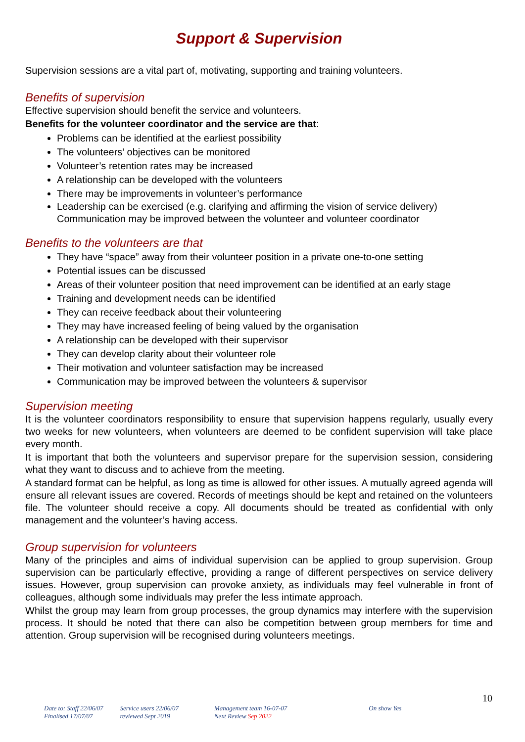Support & Supervision
Supervision sessions are a vital part of, motivating, supporting and training volunteers.
Benefits of supervision
Effective supervision should benefit the service and volunteers.
Benefits for the volunteer coordinator and the service are that:
Problems can be identified at the earliest possibility
The volunteers’ objectives can be monitored
Volunteer’s retention rates may be increased
A relationship can be developed with the volunteers
There may be improvements in volunteer’s performance
Leadership can be exercised (e.g. clarifying and affirming the vision of service delivery) Communication may be improved between the volunteer and volunteer coordinator
Benefits to the volunteers are that
They have “space” away from their volunteer position in a private one-to-one setting
Potential issues can be discussed
Areas of their volunteer position that need improvement can be identified at an early stage
Training and development needs can be identified
They can receive feedback about their volunteering
They may have increased feeling of being valued by the organisation
A relationship can be developed with their supervisor
They can develop clarity about their volunteer role
Their motivation and volunteer satisfaction may be increased
Communication may be improved between the volunteers & supervisor
Supervision meeting
It is the volunteer coordinators responsibility to ensure that supervision happens regularly, usually every two weeks for new volunteers, when volunteers are deemed to be confident supervision will take place every month.
It is important that both the volunteers and supervisor prepare for the supervision session, considering what they want to discuss and to achieve from the meeting.
A standard format can be helpful, as long as time is allowed for other issues. A mutually agreed agenda will ensure all relevant issues are covered. Records of meetings should be kept and retained on the volunteers file. The volunteer should receive a copy. All documents should be treated as confidential with only management and the volunteer’s having access.
Group supervision for volunteers
Many of the principles and aims of individual supervision can be applied to group supervision. Group supervision can be particularly effective, providing a range of different perspectives on service delivery issues. However, group supervision can provoke anxiety, as individuals may feel vulnerable in front of colleagues, although some individuals may prefer the less intimate approach.
Whilst the group may learn from group processes, the group dynamics may interfere with the supervision process. It should be noted that there can also be competition between group members for time and attention. Group supervision will be recognised during volunteers meetings.
10
Date to: Staff 22/06/07
Finalised 17/07/07
Service users 22/06/07
reviewed Sept 2019
Management team 16-07-07
Next Review Sep 2022
On show Yes